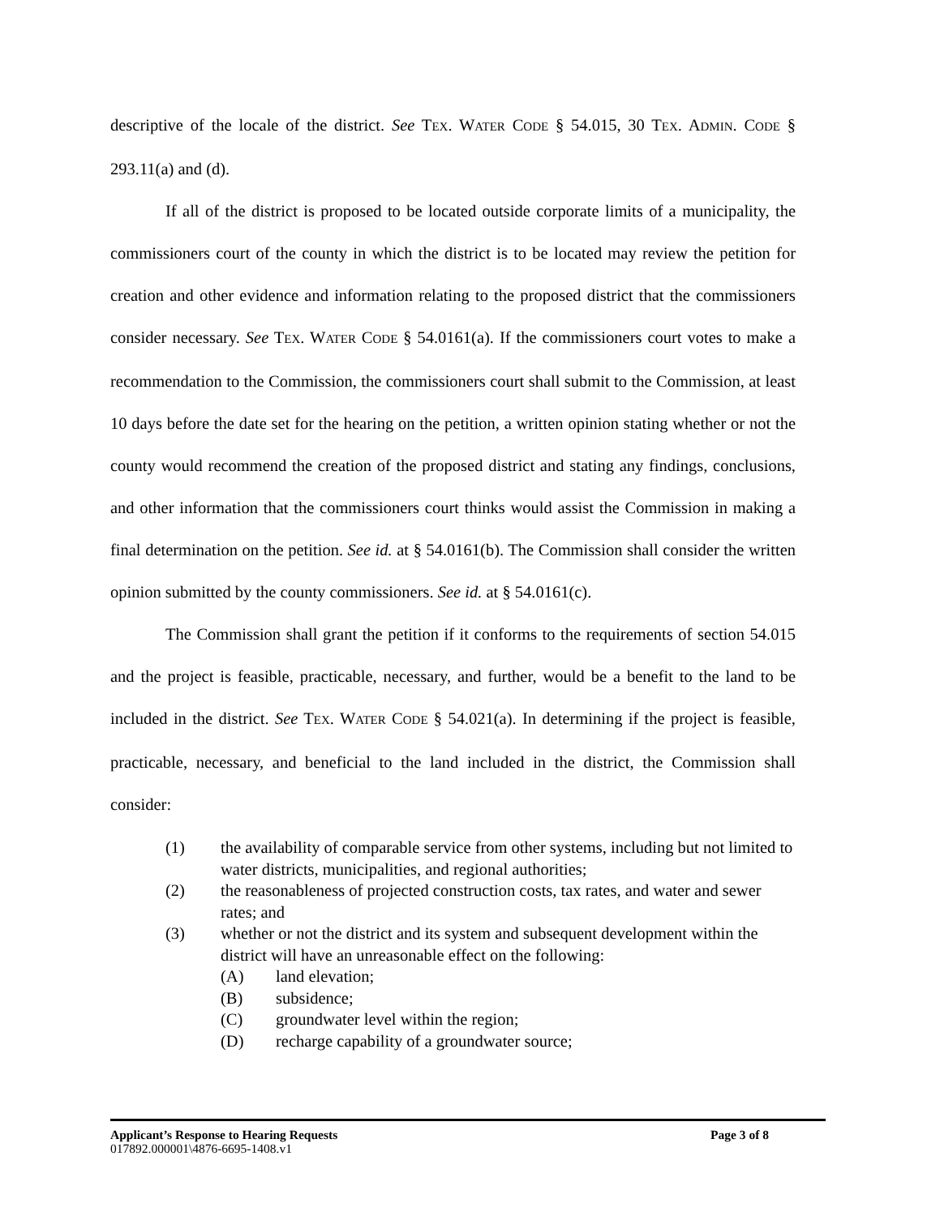descriptive of the locale of the district. See TEX. WATER CODE § 54.015, 30 TEX. ADMIN. CODE § 293.11(a) and (d).
If all of the district is proposed to be located outside corporate limits of a municipality, the commissioners court of the county in which the district is to be located may review the petition for creation and other evidence and information relating to the proposed district that the commissioners consider necessary. See TEX. WATER CODE § 54.0161(a). If the commissioners court votes to make a recommendation to the Commission, the commissioners court shall submit to the Commission, at least 10 days before the date set for the hearing on the petition, a written opinion stating whether or not the county would recommend the creation of the proposed district and stating any findings, conclusions, and other information that the commissioners court thinks would assist the Commission in making a final determination on the petition. See id. at § 54.0161(b). The Commission shall consider the written opinion submitted by the county commissioners. See id. at § 54.0161(c).
The Commission shall grant the petition if it conforms to the requirements of section 54.015 and the project is feasible, practicable, necessary, and further, would be a benefit to the land to be included in the district. See TEX. WATER CODE § 54.021(a). In determining if the project is feasible, practicable, necessary, and beneficial to the land included in the district, the Commission shall consider:
(1) the availability of comparable service from other systems, including but not limited to water districts, municipalities, and regional authorities;
(2) the reasonableness of projected construction costs, tax rates, and water and sewer rates; and
(3) whether or not the district and its system and subsequent development within the district will have an unreasonable effect on the following:
(A) land elevation;
(B) subsidence;
(C) groundwater level within the region;
(D) recharge capability of a groundwater source;
Applicant’s Response to Hearing Requests Page 3 of 8
017892.000001\4876-6695-1408.v1